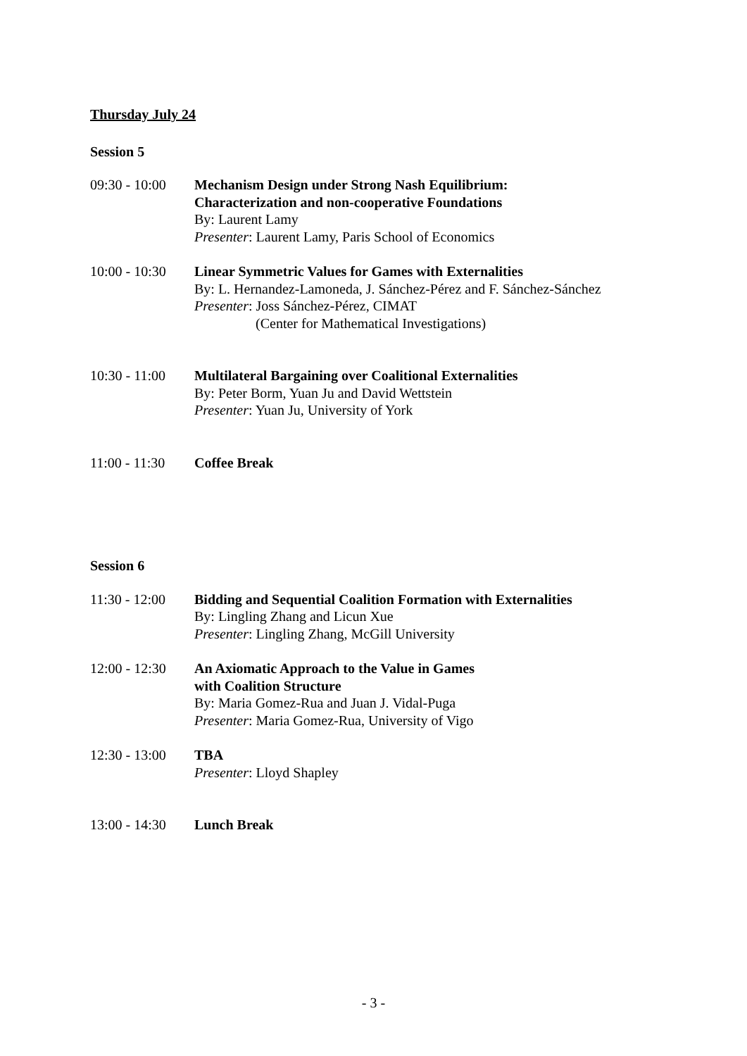Thursday July 24
Session 5
09:30 - 10:00
Mechanism Design under Strong Nash Equilibrium:
Characterization and non-cooperative Foundations
By: Laurent Lamy
Presenter: Laurent Lamy, Paris School of Economics
10:00 - 10:30
Linear Symmetric Values for Games with Externalities
By: L. Hernandez-Lamoneda, J. Sánchez-Pérez and F. Sánchez-Sánchez
Presenter: Joss Sánchez-Pérez, CIMAT
(Center for Mathematical Investigations)
10:30 - 11:00
Multilateral Bargaining over Coalitional Externalities
By: Peter Borm, Yuan Ju and David Wettstein
Presenter: Yuan Ju, University of York
11:00 - 11:30
Coffee Break
Session 6
11:30 - 12:00
Bidding and Sequential Coalition Formation with Externalities
By: Lingling Zhang and Licun Xue
Presenter: Lingling Zhang, McGill University
12:00 - 12:30
An Axiomatic Approach to the Value in Games
with Coalition Structure
By: Maria Gomez-Rua and Juan J. Vidal-Puga
Presenter: Maria Gomez-Rua, University of Vigo
12:30 - 13:00
TBA
Presenter: Lloyd Shapley
13:00 - 14:30
Lunch Break
- 3 -